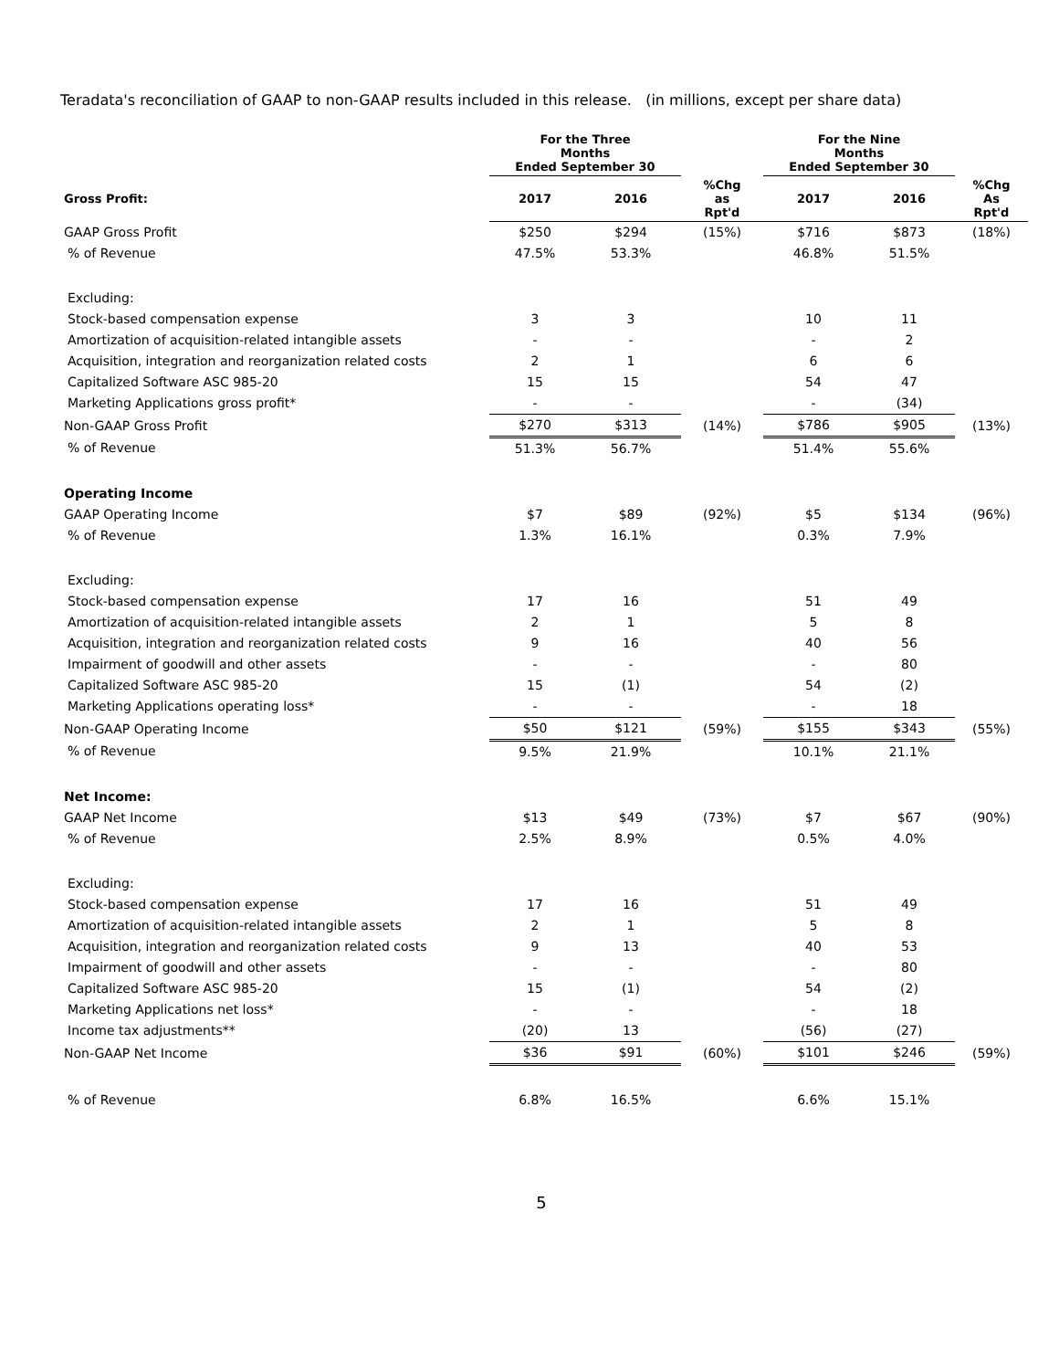Teradata's reconciliation of GAAP to non-GAAP results included in this release. (in millions, except per share data)
| | For the Three Months Ended September 30 | | | For the Nine Months Ended September 30 | | |
| --- | --- | --- | --- | --- | --- | --- |
| Gross Profit: | 2017 | 2016 | %Chg as Rpt'd | 2017 | 2016 | %Chg As Rpt'd |
| GAAP Gross Profit | $250 | $294 | (15%) | $716 | $873 | (18%) |
| % of Revenue | 47.5% | 53.3% | | 46.8% | 51.5% | |
| Excluding: | | | | | | |
| Stock-based compensation expense | 3 | 3 | | 10 | 11 | |
| Amortization of acquisition-related intangible assets | - | - | | - | 2 | |
| Acquisition, integration and reorganization related costs | 2 | 1 | | 6 | 6 | |
| Capitalized Software ASC 985-20 | 15 | 15 | | 54 | 47 | |
| Marketing Applications gross profit* | - | - | | - | (34) | |
| Non-GAAP Gross Profit | $270 | $313 | (14%) | $786 | $905 | (13%) |
| % of Revenue | 51.3% | 56.7% | | 51.4% | 55.6% | |
| Operating Income | | | | | | |
| GAAP Operating Income | $7 | $89 | (92%) | $5 | $134 | (96%) |
| % of Revenue | 1.3% | 16.1% | | 0.3% | 7.9% | |
| Excluding: | | | | | | |
| Stock-based compensation expense | 17 | 16 | | 51 | 49 | |
| Amortization of acquisition-related intangible assets | 2 | 1 | | 5 | 8 | |
| Acquisition, integration and reorganization related costs | 9 | 16 | | 40 | 56 | |
| Impairment of goodwill and other assets | - | - | | - | 80 | |
| Capitalized Software ASC 985-20 | 15 | (1) | | 54 | (2) | |
| Marketing Applications operating loss* | - | - | | - | 18 | |
| Non-GAAP Operating Income | $50 | $121 | (59%) | $155 | $343 | (55%) |
| % of Revenue | 9.5% | 21.9% | | 10.1% | 21.1% | |
| Net Income: | | | | | | |
| GAAP Net Income | $13 | $49 | (73%) | $7 | $67 | (90%) |
| % of Revenue | 2.5% | 8.9% | | 0.5% | 4.0% | |
| Excluding: | | | | | | |
| Stock-based compensation expense | 17 | 16 | | 51 | 49 | |
| Amortization of acquisition-related intangible assets | 2 | 1 | | 5 | 8 | |
| Acquisition, integration and reorganization related costs | 9 | 13 | | 40 | 53 | |
| Impairment of goodwill and other assets | - | - | | - | 80 | |
| Capitalized Software ASC 985-20 | 15 | (1) | | 54 | (2) | |
| Marketing Applications net loss* | - | - | | - | 18 | |
| Income tax adjustments** | (20) | 13 | | (56) | (27) | |
| Non-GAAP Net Income | $36 | $91 | (60%) | $101 | $246 | (59%) |
| % of Revenue | 6.8% | 16.5% | | 6.6% | 15.1% | |
5